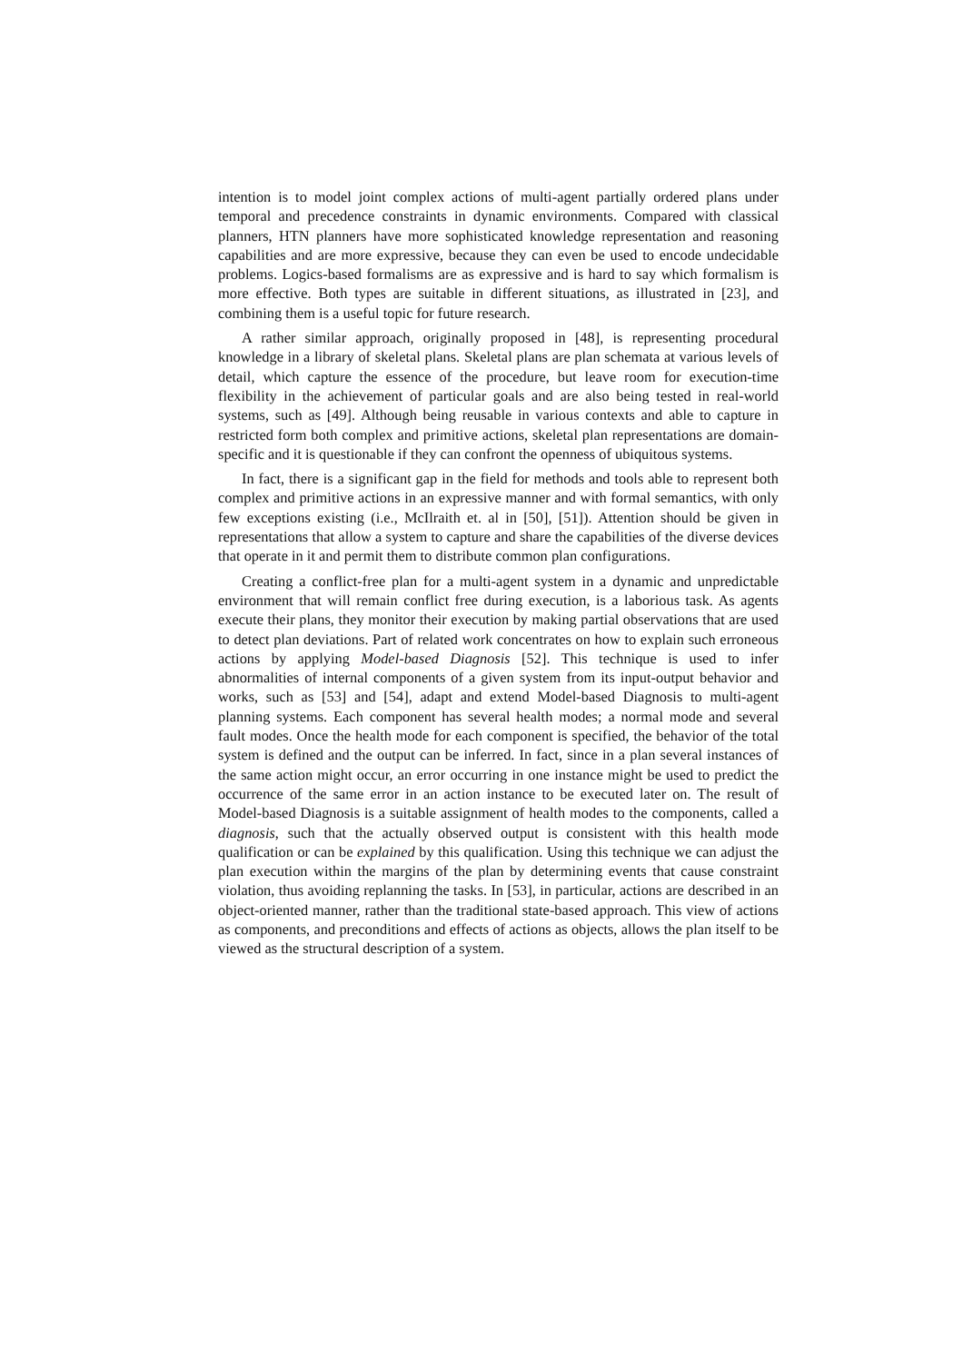intention is to model joint complex actions of multi-agent partially ordered plans under temporal and precedence constraints in dynamic environments. Compared with classical planners, HTN planners have more sophisticated knowledge representation and reasoning capabilities and are more expressive, because they can even be used to encode undecidable problems. Logics-based formalisms are as expressive and is hard to say which formalism is more effective. Both types are suitable in different situations, as illustrated in [23], and combining them is a useful topic for future research.
A rather similar approach, originally proposed in [48], is representing procedural knowledge in a library of skeletal plans. Skeletal plans are plan schemata at various levels of detail, which capture the essence of the procedure, but leave room for execution-time flexibility in the achievement of particular goals and are also being tested in real-world systems, such as [49]. Although being reusable in various contexts and able to capture in restricted form both complex and primitive actions, skeletal plan representations are domain-specific and it is questionable if they can confront the openness of ubiquitous systems.
In fact, there is a significant gap in the field for methods and tools able to represent both complex and primitive actions in an expressive manner and with formal semantics, with only few exceptions existing (i.e., McIlraith et. al in [50], [51]). Attention should be given in representations that allow a system to capture and share the capabilities of the diverse devices that operate in it and permit them to distribute common plan configurations.
Creating a conflict-free plan for a multi-agent system in a dynamic and unpredictable environment that will remain conflict free during execution, is a laborious task. As agents execute their plans, they monitor their execution by making partial observations that are used to detect plan deviations. Part of related work concentrates on how to explain such erroneous actions by applying Model-based Diagnosis [52]. This technique is used to infer abnormalities of internal components of a given system from its input-output behavior and works, such as [53] and [54], adapt and extend Model-based Diagnosis to multi-agent planning systems. Each component has several health modes; a normal mode and several fault modes. Once the health mode for each component is specified, the behavior of the total system is defined and the output can be inferred. In fact, since in a plan several instances of the same action might occur, an error occurring in one instance might be used to predict the occurrence of the same error in an action instance to be executed later on. The result of Model-based Diagnosis is a suitable assignment of health modes to the components, called a diagnosis, such that the actually observed output is consistent with this health mode qualification or can be explained by this qualification. Using this technique we can adjust the plan execution within the margins of the plan by determining events that cause constraint violation, thus avoiding replanning the tasks. In [53], in particular, actions are described in an object-oriented manner, rather than the traditional state-based approach. This view of actions as components, and preconditions and effects of actions as objects, allows the plan itself to be viewed as the structural description of a system.